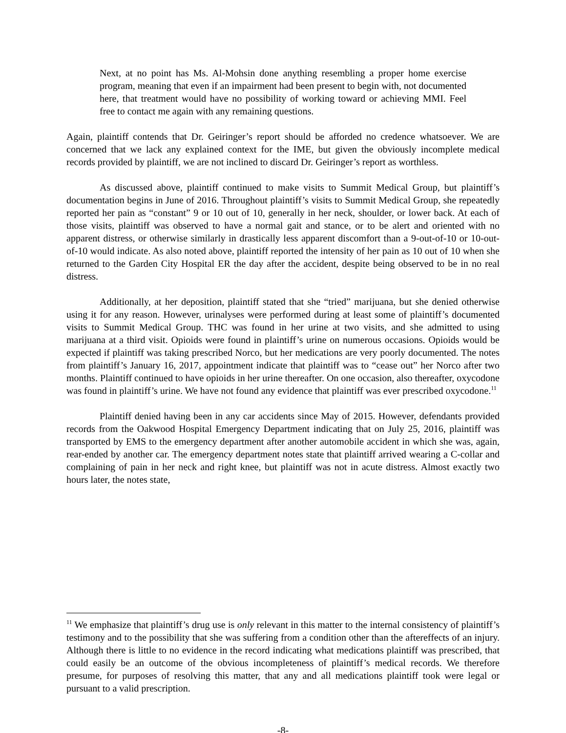Next, at no point has Ms. Al-Mohsin done anything resembling a proper home exercise program, meaning that even if an impairment had been present to begin with, not documented here, that treatment would have no possibility of working toward or achieving MMI. Feel free to contact me again with any remaining questions.
Again, plaintiff contends that Dr. Geiringer’s report should be afforded no credence whatsoever. We are concerned that we lack any explained context for the IME, but given the obviously incomplete medical records provided by plaintiff, we are not inclined to discard Dr. Geiringer’s report as worthless.
As discussed above, plaintiff continued to make visits to Summit Medical Group, but plaintiff’s documentation begins in June of 2016. Throughout plaintiff’s visits to Summit Medical Group, she repeatedly reported her pain as “constant” 9 or 10 out of 10, generally in her neck, shoulder, or lower back. At each of those visits, plaintiff was observed to have a normal gait and stance, or to be alert and oriented with no apparent distress, or otherwise similarly in drastically less apparent discomfort than a 9-out-of-10 or 10-out-of-10 would indicate. As also noted above, plaintiff reported the intensity of her pain as 10 out of 10 when she returned to the Garden City Hospital ER the day after the accident, despite being observed to be in no real distress.
Additionally, at her deposition, plaintiff stated that she “tried” marijuana, but she denied otherwise using it for any reason. However, urinalyses were performed during at least some of plaintiff’s documented visits to Summit Medical Group. THC was found in her urine at two visits, and she admitted to using marijuana at a third visit. Opioids were found in plaintiff’s urine on numerous occasions. Opioids would be expected if plaintiff was taking prescribed Norco, but her medications are very poorly documented. The notes from plaintiff’s January 16, 2017, appointment indicate that plaintiff was to “cease out” her Norco after two months. Plaintiff continued to have opioids in her urine thereafter. On one occasion, also thereafter, oxycodone was found in plaintiff’s urine. We have not found any evidence that plaintiff was ever prescribed oxycodone.<sup>11</sup>
Plaintiff denied having been in any car accidents since May of 2015. However, defendants provided records from the Oakwood Hospital Emergency Department indicating that on July 25, 2016, plaintiff was transported by EMS to the emergency department after another automobile accident in which she was, again, rear-ended by another car. The emergency department notes state that plaintiff arrived wearing a C-collar and complaining of pain in her neck and right knee, but plaintiff was not in acute distress. Almost exactly two hours later, the notes state,
<sup>11</sup> We emphasize that plaintiff’s drug use is only relevant in this matter to the internal consistency of plaintiff’s testimony and to the possibility that she was suffering from a condition other than the aftereffects of an injury. Although there is little to no evidence in the record indicating what medications plaintiff was prescribed, that could easily be an outcome of the obvious incompleteness of plaintiff’s medical records. We therefore presume, for purposes of resolving this matter, that any and all medications plaintiff took were legal or pursuant to a valid prescription.
-8-